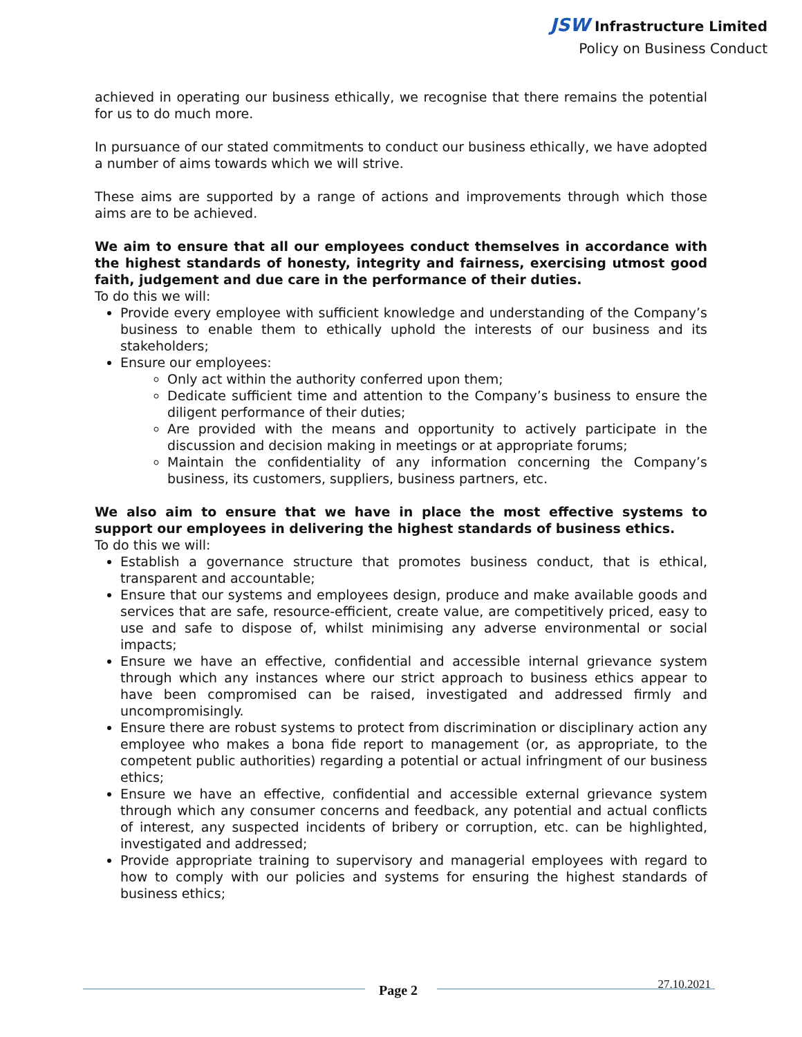JSW Infrastructure Limited
Policy on Business Conduct
achieved in operating our business ethically, we recognise that there remains the potential for us to do much more.
In pursuance of our stated commitments to conduct our business ethically, we have adopted a number of aims towards which we will strive.
These aims are supported by a range of actions and improvements through which those aims are to be achieved.
We aim to ensure that all our employees conduct themselves in accordance with the highest standards of honesty, integrity and fairness, exercising utmost good faith, judgement and due care in the performance of their duties.
To do this we will:
Provide every employee with sufficient knowledge and understanding of the Company’s business to enable them to ethically uphold the interests of our business and its stakeholders;
Ensure our employees:
Only act within the authority conferred upon them;
Dedicate sufficient time and attention to the Company’s business to ensure the diligent performance of their duties;
Are provided with the means and opportunity to actively participate in the discussion and decision making in meetings or at appropriate forums;
Maintain the confidentiality of any information concerning the Company’s business, its customers, suppliers, business partners, etc.
We also aim to ensure that we have in place the most effective systems to support our employees in delivering the highest standards of business ethics.
To do this we will:
Establish a governance structure that promotes business conduct, that is ethical, transparent and accountable;
Ensure that our systems and employees design, produce and make available goods and services that are safe, resource-efficient, create value, are competitively priced, easy to use and safe to dispose of, whilst minimising any adverse environmental or social impacts;
Ensure we have an effective, confidential and accessible internal grievance system through which any instances where our strict approach to business ethics appear to have been compromised can be raised, investigated and addressed firmly and uncompromisingly.
Ensure there are robust systems to protect from discrimination or disciplinary action any employee who makes a bona fide report to management (or, as appropriate, to the competent public authorities) regarding a potential or actual infringment of our business ethics;
Ensure we have an effective, confidential and accessible external grievance system through which any consumer concerns and feedback, any potential and actual conflicts of interest, any suspected incidents of bribery or corruption, etc. can be highlighted, investigated and addressed;
Provide appropriate training to supervisory and managerial employees with regard to how to comply with our policies and systems for ensuring the highest standards of business ethics;
Page 2 27.10.2021